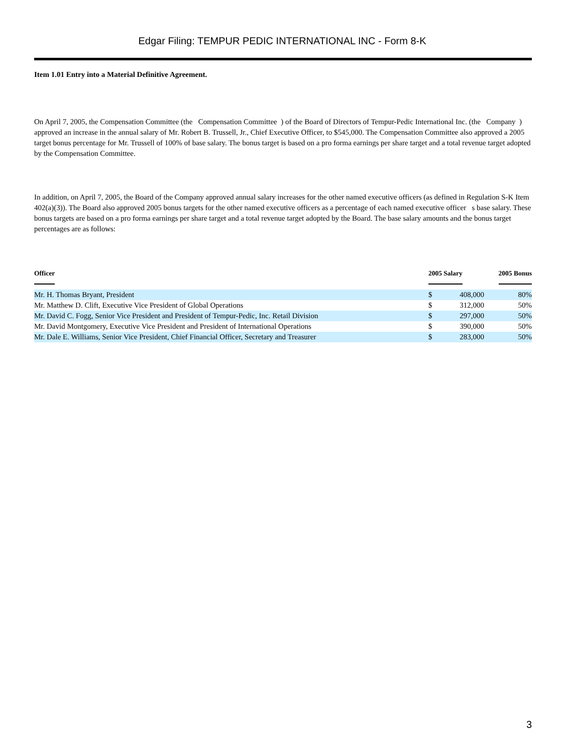Edgar Filing: TEMPUR PEDIC INTERNATIONAL INC - Form 8-K
Item 1.01 Entry into a Material Definitive Agreement.
On April 7, 2005, the Compensation Committee (the Compensation Committee ) of the Board of Directors of Tempur-Pedic International Inc. (the Company ) approved an increase in the annual salary of Mr. Robert B. Trussell, Jr., Chief Executive Officer, to $545,000. The Compensation Committee also approved a 2005 target bonus percentage for Mr. Trussell of 100% of base salary. The bonus target is based on a pro forma earnings per share target and a total revenue target adopted by the Compensation Committee.
In addition, on April 7, 2005, the Board of the Company approved annual salary increases for the other named executive officers (as defined in Regulation S-K Item 402(a)(3)). The Board also approved 2005 bonus targets for the other named executive officers as a percentage of each named executive officer s base salary. These bonus targets are based on a pro forma earnings per share target and a total revenue target adopted by the Board. The base salary amounts and the bonus target percentages are as follows:
| Officer | 2005 Salary | | 2005 Bonus |
| --- | --- | --- | --- |
| Mr. H. Thomas Bryant, President | $ | 408,000 | 80% |
| Mr. Matthew D. Clift, Executive Vice President of Global Operations | $ | 312,000 | 50% |
| Mr. David C. Fogg, Senior Vice President and President of Tempur-Pedic, Inc. Retail Division | $ | 297,000 | 50% |
| Mr. David Montgomery, Executive Vice President and President of International Operations | $ | 390,000 | 50% |
| Mr. Dale E. Williams, Senior Vice President, Chief Financial Officer, Secretary and Treasurer | $ | 283,000 | 50% |
3